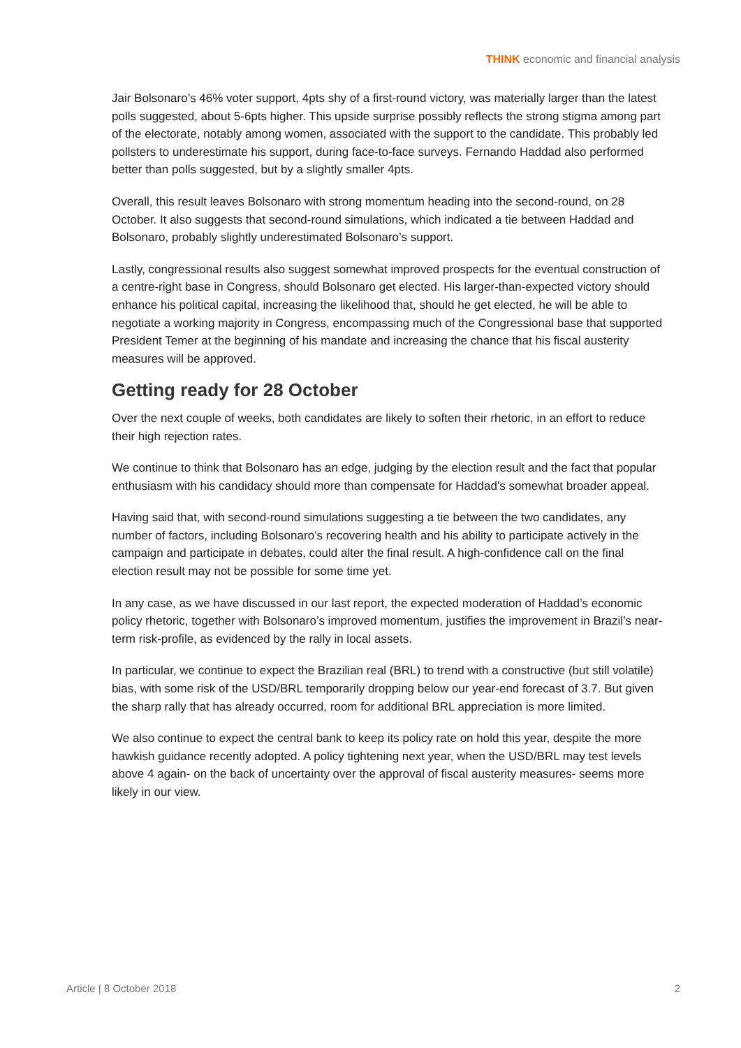THINK economic and financial analysis
Jair Bolsonaro’s 46% voter support, 4pts shy of a first-round victory, was materially larger than the latest polls suggested, about 5-6pts higher. This upside surprise possibly reflects the strong stigma among part of the electorate, notably among women, associated with the support to the candidate. This probably led pollsters to underestimate his support, during face-to-face surveys. Fernando Haddad also performed better than polls suggested, but by a slightly smaller 4pts.
Overall, this result leaves Bolsonaro with strong momentum heading into the second-round, on 28 October. It also suggests that second-round simulations, which indicated a tie between Haddad and Bolsonaro, probably slightly underestimated Bolsonaro’s support.
Lastly, congressional results also suggest somewhat improved prospects for the eventual construction of a centre-right base in Congress, should Bolsonaro get elected. His larger-than-expected victory should enhance his political capital, increasing the likelihood that, should he get elected, he will be able to negotiate a working majority in Congress, encompassing much of the Congressional base that supported President Temer at the beginning of his mandate and increasing the chance that his fiscal austerity measures will be approved.
Getting ready for 28 October
Over the next couple of weeks, both candidates are likely to soften their rhetoric, in an effort to reduce their high rejection rates.
We continue to think that Bolsonaro has an edge, judging by the election result and the fact that popular enthusiasm with his candidacy should more than compensate for Haddad’s somewhat broader appeal.
Having said that, with second-round simulations suggesting a tie between the two candidates, any number of factors, including Bolsonaro’s recovering health and his ability to participate actively in the campaign and participate in debates, could alter the final result. A high-confidence call on the final election result may not be possible for some time yet.
In any case, as we have discussed in our last report, the expected moderation of Haddad’s economic policy rhetoric, together with Bolsonaro’s improved momentum, justifies the improvement in Brazil’s near-term risk-profile, as evidenced by the rally in local assets.
In particular, we continue to expect the Brazilian real (BRL) to trend with a constructive (but still volatile) bias, with some risk of the USD/BRL temporarily dropping below our year-end forecast of 3.7. But given the sharp rally that has already occurred, room for additional BRL appreciation is more limited.
We also continue to expect the central bank to keep its policy rate on hold this year, despite the more hawkish guidance recently adopted. A policy tightening next year, when the USD/BRL may test levels above 4 again- on the back of uncertainty over the approval of fiscal austerity measures- seems more likely in our view.
Article | 8 October 2018 2